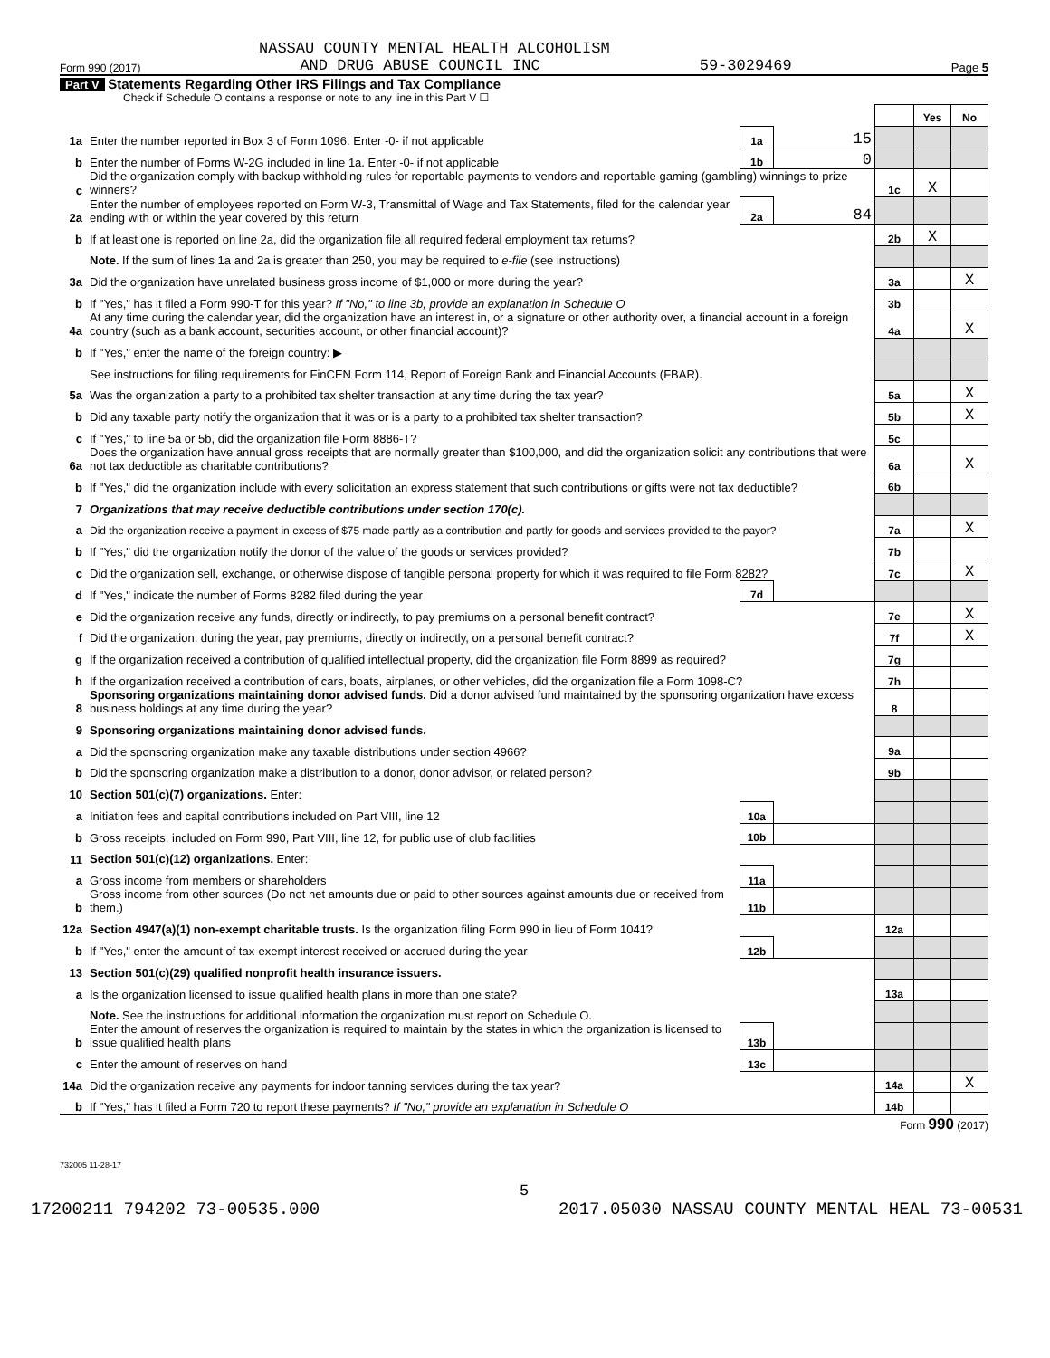NASSAU COUNTY MENTAL HEALTH ALCOHOLISM
Form 990 (2017) AND DRUG ABUSE COUNCIL INC 59-3029469 Page 5
Part V Statements Regarding Other IRS Filings and Tax Compliance
Check if Schedule O contains a response or note to any line in this Part V ☐
| | | | | | Yes | No |
| 1a | Enter the number reported in Box 3 of Form 1096. Enter -0- if not applicable | 1a | 15 | | | |
| b | Enter the number of Forms W-2G included in line 1a. Enter -0- if not applicable | 1b | 0 | | | |
| c | Did the organization comply with backup withholding rules for reportable payments to vendors and reportable gaming (gambling) winnings to prize winners? | | | 1c | X | |
| 2a | Enter the number of employees reported on Form W-3, Transmittal of Wage and Tax Statements, filed for the calendar year ending with or within the year covered by this return | 2a | 84 | | | |
| b | If at least one is reported on line 2a, did the organization file all required federal employment tax returns? | | | 2b | X | |
| | Note. If the sum of lines 1a and 2a is greater than 250, you may be required to e-file (see instructions) | | | | | |
| 3a | Did the organization have unrelated business gross income of $1,000 or more during the year? | | | 3a | | X |
| b | If "Yes," has it filed a Form 990-T for this year? If "No," to line 3b, provide an explanation in Schedule O | | | 3b | | |
| 4a | At any time during the calendar year, did the organization have an interest in, or a signature or other authority over, a financial account in a foreign country (such as a bank account, securities account, or other financial account)? | | | 4a | | X |
| b | If "Yes," enter the name of the foreign country: ▶ | | | | | |
| | See instructions for filing requirements for FinCEN Form 114, Report of Foreign Bank and Financial Accounts (FBAR). | | | | | |
| 5a | Was the organization a party to a prohibited tax shelter transaction at any time during the tax year? | | | 5a | | X |
| b | Did any taxable party notify the organization that it was or is a party to a prohibited tax shelter transaction? | | | 5b | | X |
| c | If "Yes," to line 5a or 5b, did the organization file Form 8886-T? | | | 5c | | |
| 6a | Does the organization have annual gross receipts that are normally greater than $100,000, and did the organization solicit any contributions that were not tax deductible as charitable contributions? | | | 6a | | X |
| b | If "Yes," did the organization include with every solicitation an express statement that such contributions or gifts were not tax deductible? | | | 6b | | |
| 7 | Organizations that may receive deductible contributions under section 170(c). | | | | | |
| a | Did the organization receive a payment in excess of $75 made partly as a contribution and partly for goods and services provided to the payor? | | | 7a | | X |
| b | If "Yes," did the organization notify the donor of the value of the goods or services provided? | | | 7b | | |
| c | Did the organization sell, exchange, or otherwise dispose of tangible personal property for which it was required to file Form 8282? | | | 7c | | X |
| d | If "Yes," indicate the number of Forms 8282 filed during the year | 7d | | | | |
| e | Did the organization receive any funds, directly or indirectly, to pay premiums on a personal benefit contract? | | | 7e | | X |
| f | Did the organization, during the year, pay premiums, directly or indirectly, on a personal benefit contract? | | | 7f | | X |
| g | If the organization received a contribution of qualified intellectual property, did the organization file Form 8899 as required? | | | 7g | | |
| h | If the organization received a contribution of cars, boats, airplanes, or other vehicles, did the organization file a Form 1098-C? | | | 7h | | |
| 8 | Sponsoring organizations maintaining donor advised funds. Did a donor advised fund maintained by the sponsoring organization have excess business holdings at any time during the year? | | | 8 | | |
| 9 | Sponsoring organizations maintaining donor advised funds. | | | | | |
| a | Did the sponsoring organization make any taxable distributions under section 4966? | | | 9a | | |
| b | Did the sponsoring organization make a distribution to a donor, donor advisor, or related person? | | | 9b | | |
| 10 | Section 501(c)(7) organizations. Enter: | | | | | |
| a | Initiation fees and capital contributions included on Part VIII, line 12 | 10a | | | | |
| b | Gross receipts, included on Form 990, Part VIII, line 12, for public use of club facilities | 10b | | | | |
| 11 | Section 501(c)(12) organizations. Enter: | | | | | |
| a | Gross income from members or shareholders | 11a | | | | |
| b | Gross income from other sources (Do not net amounts due or paid to other sources against amounts due or received from them.) | 11b | | | | |
| 12a | Section 4947(a)(1) non-exempt charitable trusts. Is the organization filing Form 990 in lieu of Form 1041? | | | 12a | | |
| b | If "Yes," enter the amount of tax-exempt interest received or accrued during the year | 12b | | | | |
| 13 | Section 501(c)(29) qualified nonprofit health insurance issuers. | | | | | |
| a | Is the organization licensed to issue qualified health plans in more than one state? | | | 13a | | |
| | Note. See the instructions for additional information the organization must report on Schedule O. | | | | | |
| b | Enter the amount of reserves the organization is required to maintain by the states in which the organization is licensed to issue qualified health plans | 13b | | | | |
| c | Enter the amount of reserves on hand | 13c | | | | |
| 14a | Did the organization receive any payments for indoor tanning services during the tax year? | | | 14a | | X |
| b | If "Yes," has it filed a Form 720 to report these payments? If "No," provide an explanation in Schedule O | | | 14b | | |
Form 990 (2017)
732005 11-28-17
5
17200211 794202 73-00535.000 2017.05030 NASSAU COUNTY MENTAL HEAL 73-00531